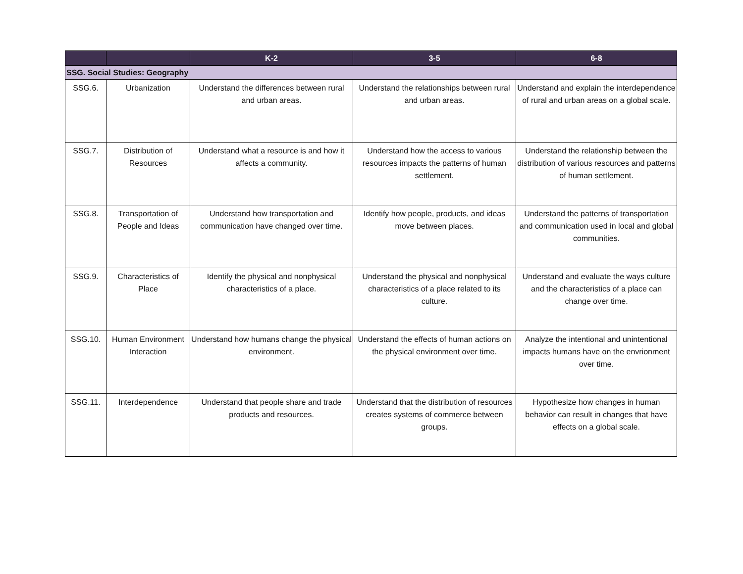| | | K-2 | 3-5 | 6-8 |
| --- | --- | --- | --- | --- |
| SSG. Social Studies: Geography | | | | |
| SSG.6. | Urbanization | Understand the differences between rural and urban areas. | Understand the relationships between rural and urban areas. | Understand and explain the interdependence of rural and urban areas on a global scale. |
| SSG.7. | Distribution of Resources | Understand what a resource is and how it affects a community. | Understand how the access to various resources impacts the patterns of human settlement. | Understand the relationship between the distribution of various resources and patterns of human settlement. |
| SSG.8. | Transportation of People and Ideas | Understand how transportation and communication have changed over time. | Identify how people, products, and ideas move between places. | Understand the patterns of transportation and communication used in local and global communities. |
| SSG.9. | Characteristics of Place | Identify the physical and nonphysical characteristics of a place. | Understand the physical and nonphysical characteristics of a place related to its culture. | Understand and evaluate the ways culture and the characteristics of a place can change over time. |
| SSG.10. | Human Environment Interaction | Understand how humans change the physical environment. | Understand the effects of human actions on the physical environment over time. | Analyze the intentional and unintentional impacts humans have on the envrionment over time. |
| SSG.11. | Interdependence | Understand that people share and trade products and resources. | Understand that the distribution of resources creates systems of commerce between groups. | Hypothesize how changes in human behavior can result in changes that have effects on a global scale. |